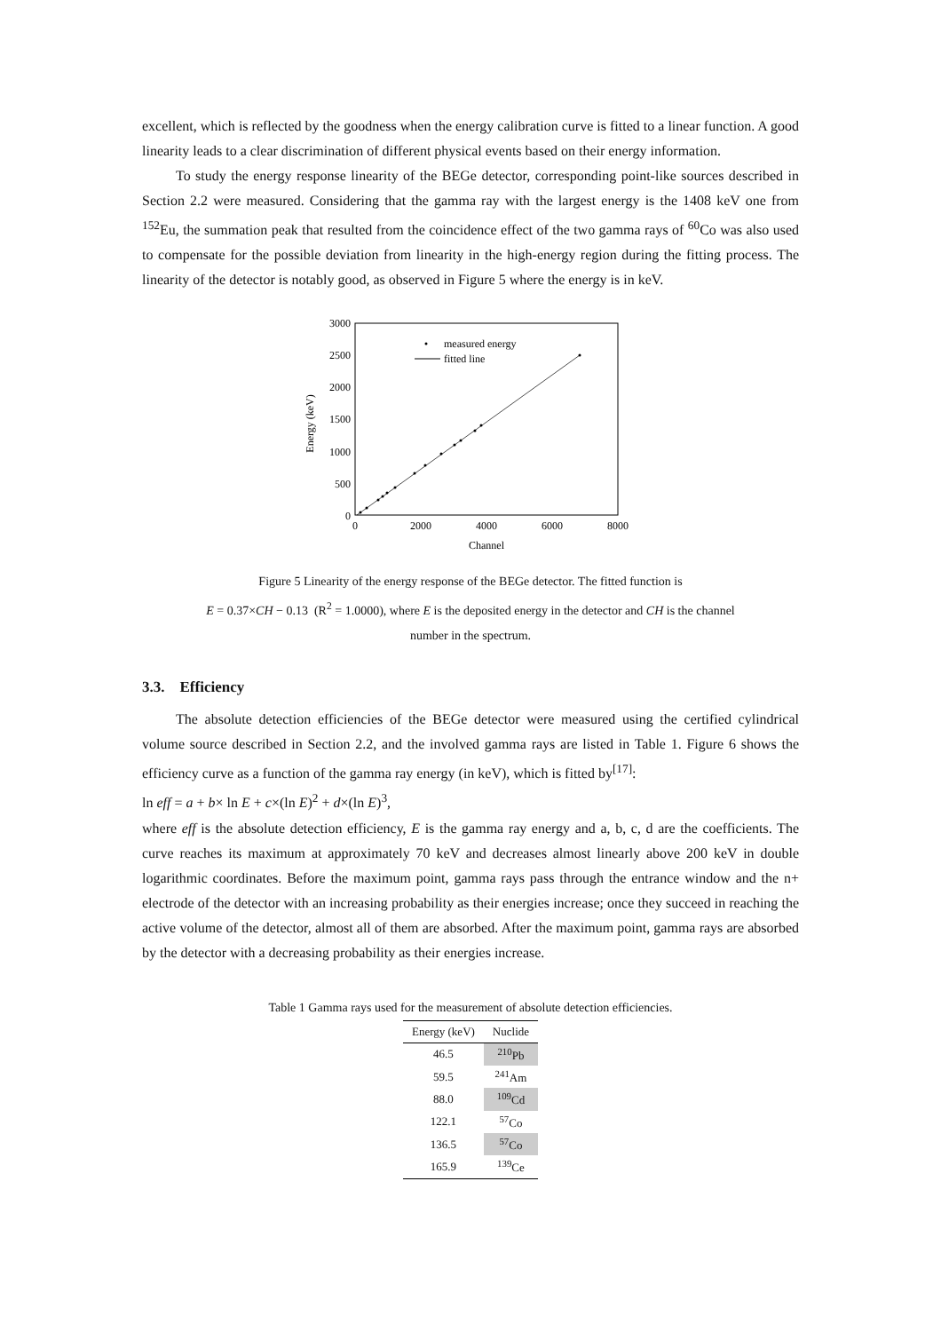excellent, which is reflected by the goodness when the energy calibration curve is fitted to a linear function. A good linearity leads to a clear discrimination of different physical events based on their energy information.
To study the energy response linearity of the BEGe detector, corresponding point-like sources described in Section 2.2 were measured. Considering that the gamma ray with the largest energy is the 1408 keV one from <sup>152</sup>Eu, the summation peak that resulted from the coincidence effect of the two gamma rays of <sup>60</sup>Co was also used to compensate for the possible deviation from linearity in the high-energy region during the fitting process. The linearity of the detector is notably good, as observed in Figure 5 where the energy is in keV.
3000
2500
2000
1500
1000
500
0
0
2000
4000
6000
8000
Channel
Energy (keV)
measured energy
fitted line
Figure 5 Linearity of the energy response of the BEGe detector. The fitted function is
E = 0.37×CH − 0.13 (R<sup>2</sup> = 1.0000), where E is the deposited energy in the detector and CH is the channel
number in the spectrum.
3.3. Efficiency
The absolute detection efficiencies of the BEGe detector were measured using the certified cylindrical volume source described in Section 2.2, and the involved gamma rays are listed in Table 1. Figure 6 shows the efficiency curve as a function of the gamma ray energy (in keV), which is fitted by<sup>[17]</sup>:
ln eff = a + b× ln E + c×(ln E)<sup>2</sup> + d×(ln E)<sup>3</sup>,
where eff is the absolute detection efficiency, E is the gamma ray energy and a, b, c, d are the coefficients. The curve reaches its maximum at approximately 70 keV and decreases almost linearly above 200 keV in double logarithmic coordinates. Before the maximum point, gamma rays pass through the entrance window and the n+ electrode of the detector with an increasing probability as their energies increase; once they succeed in reaching the active volume of the detector, almost all of them are absorbed. After the maximum point, gamma rays are absorbed by the detector with a decreasing probability as their energies increase.
Table 1 Gamma rays used for the measurement of absolute detection efficiencies.
| Energy (keV) | Nuclide |
| --- | --- |
| 46.5 | <sup>210</sup>Pb |
| 59.5 | <sup>241</sup>Am |
| 88.0 | <sup>109</sup>Cd |
| 122.1 | <sup>57</sup>Co |
| 136.5 | <sup>57</sup>Co |
| 165.9 | <sup>139</sup>Ce |